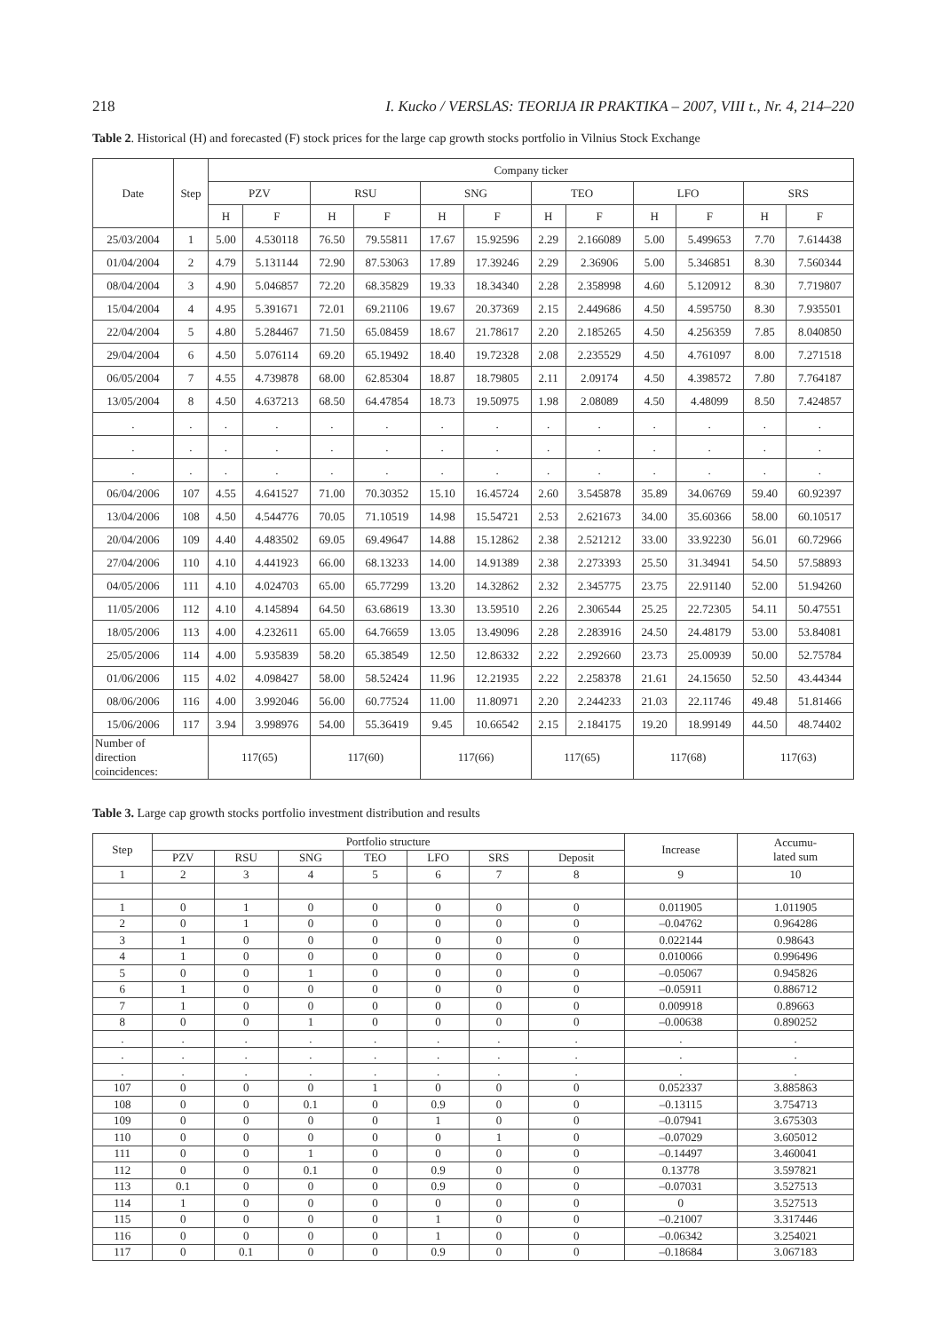218 I. Kucko / VERSLAS: TEORIJA IR PRAKTIKA – 2007, VIII t., Nr. 4, 214–220
Table 2. Historical (H) and forecasted (F) stock prices for the large cap growth stocks portfolio in Vilnius Stock Exchange
| Date | Step | Company ticker | | | | | | | | | | | |
| --- | --- | --- | --- | --- | --- | --- | --- | --- | --- | --- | --- | --- | --- |
| | | PZV | | RSU | | SNG | | TEO | | LFO | | SRS | |
| | | H | F | H | F | H | F | H | F | H | F | H | F |
| 25/03/2004 | 1 | 5.00 | 4.530118 | 76.50 | 79.55811 | 17.67 | 15.92596 | 2.29 | 2.166089 | 5.00 | 5.499653 | 7.70 | 7.614438 |
| 01/04/2004 | 2 | 4.79 | 5.131144 | 72.90 | 87.53063 | 17.89 | 17.39246 | 2.29 | 2.36906 | 5.00 | 5.346851 | 8.30 | 7.560344 |
| 08/04/2004 | 3 | 4.90 | 5.046857 | 72.20 | 68.35829 | 19.33 | 18.34340 | 2.28 | 2.358998 | 4.60 | 5.120912 | 8.30 | 7.719807 |
| 15/04/2004 | 4 | 4.95 | 5.391671 | 72.01 | 69.21106 | 19.67 | 20.37369 | 2.15 | 2.449686 | 4.50 | 4.595750 | 8.30 | 7.935501 |
| 22/04/2004 | 5 | 4.80 | 5.284467 | 71.50 | 65.08459 | 18.67 | 21.78617 | 2.20 | 2.185265 | 4.50 | 4.256359 | 7.85 | 8.040850 |
| 29/04/2004 | 6 | 4.50 | 5.076114 | 69.20 | 65.19492 | 18.40 | 19.72328 | 2.08 | 2.235529 | 4.50 | 4.761097 | 8.00 | 7.271518 |
| 06/05/2004 | 7 | 4.55 | 4.739878 | 68.00 | 62.85304 | 18.87 | 18.79805 | 2.11 | 2.09174 | 4.50 | 4.398572 | 7.80 | 7.764187 |
| 13/05/2004 | 8 | 4.50 | 4.637213 | 68.50 | 64.47854 | 18.73 | 19.50975 | 1.98 | 2.08089 | 4.50 | 4.48099 | 8.50 | 7.424857 |
| . | . | . | . | . | . | . | . | . | . | . | . | . | . |
| . | . | . | . | . | . | . | . | . | . | . | . | . | . |
| . | . | . | . | . | . | . | . | . | . | . | . | . | . |
| 06/04/2006 | 107 | 4.55 | 4.641527 | 71.00 | 70.30352 | 15.10 | 16.45724 | 2.60 | 3.545878 | 35.89 | 34.06769 | 59.40 | 60.92397 |
| 13/04/2006 | 108 | 4.50 | 4.544776 | 70.05 | 71.10519 | 14.98 | 15.54721 | 2.53 | 2.621673 | 34.00 | 35.60366 | 58.00 | 60.10517 |
| 20/04/2006 | 109 | 4.40 | 4.483502 | 69.05 | 69.49647 | 14.88 | 15.12862 | 2.38 | 2.521212 | 33.00 | 33.92230 | 56.01 | 60.72966 |
| 27/04/2006 | 110 | 4.10 | 4.441923 | 66.00 | 68.13233 | 14.00 | 14.91389 | 2.38 | 2.273393 | 25.50 | 31.34941 | 54.50 | 57.58893 |
| 04/05/2006 | 111 | 4.10 | 4.024703 | 65.00 | 65.77299 | 13.20 | 14.32862 | 2.32 | 2.345775 | 23.75 | 22.91140 | 52.00 | 51.94260 |
| 11/05/2006 | 112 | 4.10 | 4.145894 | 64.50 | 63.68619 | 13.30 | 13.59510 | 2.26 | 2.306544 | 25.25 | 22.72305 | 54.11 | 50.47551 |
| 18/05/2006 | 113 | 4.00 | 4.232611 | 65.00 | 64.76659 | 13.05 | 13.49096 | 2.28 | 2.283916 | 24.50 | 24.48179 | 53.00 | 53.84081 |
| 25/05/2006 | 114 | 4.00 | 5.935839 | 58.20 | 65.38549 | 12.50 | 12.86332 | 2.22 | 2.292660 | 23.73 | 25.00939 | 50.00 | 52.75784 |
| 01/06/2006 | 115 | 4.02 | 4.098427 | 58.00 | 58.52424 | 11.96 | 12.21935 | 2.22 | 2.258378 | 21.61 | 24.15650 | 52.50 | 43.44344 |
| 08/06/2006 | 116 | 4.00 | 3.992046 | 56.00 | 60.77524 | 11.00 | 11.80971 | 2.20 | 2.244233 | 21.03 | 22.11746 | 49.48 | 51.81466 |
| 15/06/2006 | 117 | 3.94 | 3.998976 | 54.00 | 55.36419 | 9.45 | 10.66542 | 2.15 | 2.184175 | 19.20 | 18.99149 | 44.50 | 48.74402 |
| Number of direction coincidences: | | 117(65) | | 117(60) | | 117(66) | | 117(65) | | 117(68) | | 117(63) | |
Table 3. Large cap growth stocks portfolio investment distribution and results
| Step | Portfolio structure | | | | | | | Increase | Accumu- lated sum |
| --- | --- | --- | --- | --- | --- | --- | --- | --- | --- |
| | PZV | RSU | SNG | TEO | LFO | SRS | Deposit | | |
| 1 | 2 | 3 | 4 | 5 | 6 | 7 | 8 | 9 | 10 |
| 1 | 0 | 1 | 0 | 0 | 0 | 0 | 0 | 0.011905 | 1.011905 |
| 2 | 0 | 1 | 0 | 0 | 0 | 0 | 0 | –0.04762 | 0.964286 |
| 3 | 1 | 0 | 0 | 0 | 0 | 0 | 0 | 0.022144 | 0.98643 |
| 4 | 1 | 0 | 0 | 0 | 0 | 0 | 0 | 0.010066 | 0.996496 |
| 5 | 0 | 0 | 1 | 0 | 0 | 0 | 0 | –0.05067 | 0.945826 |
| 6 | 1 | 0 | 0 | 0 | 0 | 0 | 0 | –0.05911 | 0.886712 |
| 7 | 1 | 0 | 0 | 0 | 0 | 0 | 0 | 0.009918 | 0.89663 |
| 8 | 0 | 0 | 1 | 0 | 0 | 0 | 0 | –0.00638 | 0.890252 |
| . | . | . | . | . | . | . | . | . | . |
| . | . | . | . | . | . | . | . | . | . |
| . | . | . | . | . | . | . | . | . | . |
| 107 | 0 | 0 | 0 | 1 | 0 | 0 | 0 | 0.052337 | 3.885863 |
| 108 | 0 | 0 | 0.1 | 0 | 0.9 | 0 | 0 | –0.13115 | 3.754713 |
| 109 | 0 | 0 | 0 | 0 | 1 | 0 | 0 | –0.07941 | 3.675303 |
| 110 | 0 | 0 | 0 | 0 | 0 | 1 | 0 | –0.07029 | 3.605012 |
| 111 | 0 | 0 | 1 | 0 | 0 | 0 | 0 | –0.14497 | 3.460041 |
| 112 | 0 | 0 | 0.1 | 0 | 0.9 | 0 | 0 | 0.13778 | 3.597821 |
| 113 | 0.1 | 0 | 0 | 0 | 0.9 | 0 | 0 | –0.07031 | 3.527513 |
| 114 | 1 | 0 | 0 | 0 | 0 | 0 | 0 | 0 | 3.527513 |
| 115 | 0 | 0 | 0 | 0 | 1 | 0 | 0 | –0.21007 | 3.317446 |
| 116 | 0 | 0 | 0 | 0 | 1 | 0 | 0 | –0.06342 | 3.254021 |
| 117 | 0 | 0.1 | 0 | 0 | 0.9 | 0 | 0 | –0.18684 | 3.067183 |